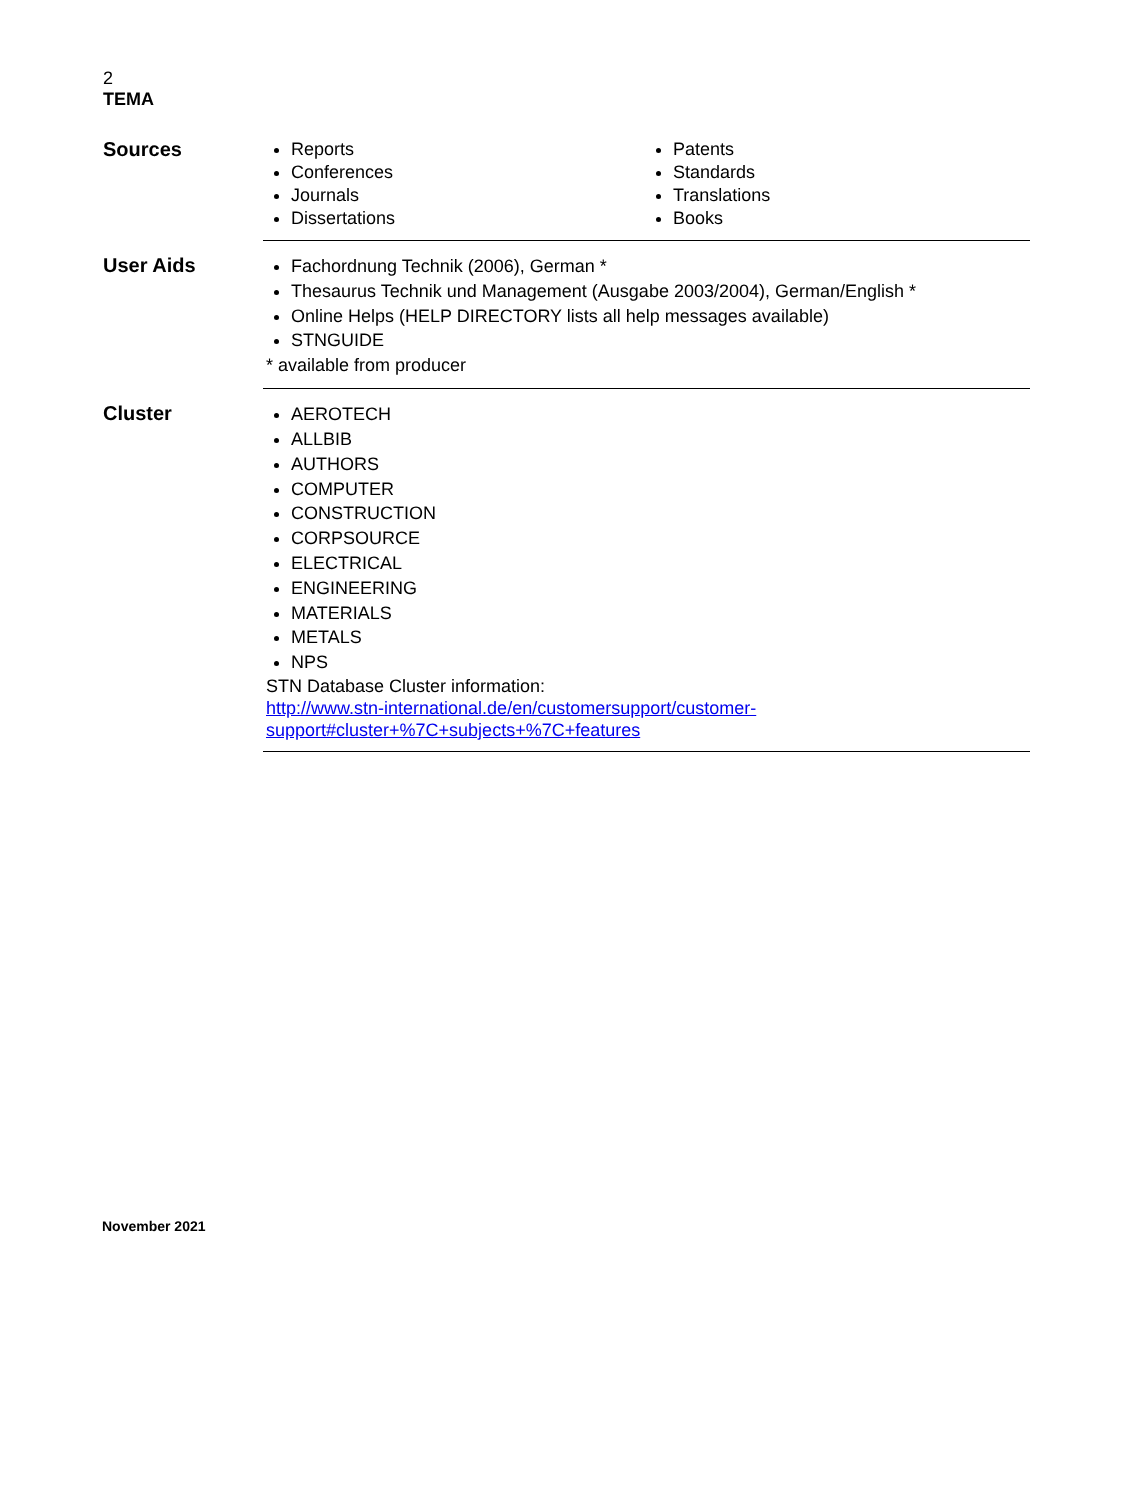2
TEMA
| Sources | Reports Conferences Journals Dissertations Patents Standards Translations Books |
| User Aids | Fachordnung Technik (2006), German * Thesaurus Technik und Management (Ausgabe 2003/2004), German/English * Online Helps (HELP DIRECTORY lists all help messages available) STNGUIDE * available from producer |
| Cluster | AEROTECH ALLBIB AUTHORS COMPUTER CONSTRUCTION CORPSOURCE ELECTRICAL ENGINEERING MATERIALS METALS NPS STN Database Cluster information: http://www.stn-international.de/en/customersupport/customer- support#cluster+%7C+subjects+%7C+features |
November 2021